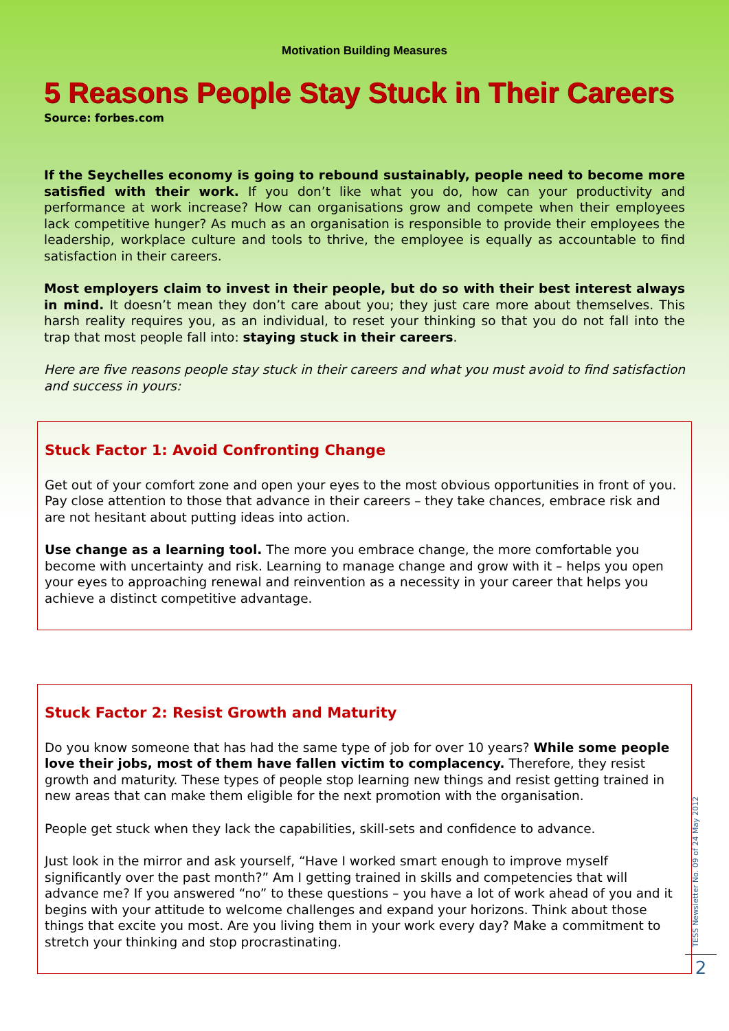Motivation Building Measures
5 Reasons People Stay Stuck in Their Careers
Source: forbes.com
If the Seychelles economy is going to rebound sustainably, people need to become more satisfied with their work. If you don’t like what you do, how can your productivity and performance at work increase? How can organisations grow and compete when their employees lack competitive hunger? As much as an organisation is responsible to provide their employees the leadership, workplace culture and tools to thrive, the employee is equally as accountable to find satisfaction in their careers.
Most employers claim to invest in their people, but do so with their best interest always in mind. It doesn’t mean they don’t care about you; they just care more about themselves. This harsh reality requires you, as an individual, to reset your thinking so that you do not fall into the trap that most people fall into: staying stuck in their careers.
Here are five reasons people stay stuck in their careers and what you must avoid to find satisfaction and success in yours:
Stuck Factor 1: Avoid Confronting Change
Get out of your comfort zone and open your eyes to the most obvious opportunities in front of you. Pay close attention to those that advance in their careers – they take chances, embrace risk and are not hesitant about putting ideas into action.
Use change as a learning tool. The more you embrace change, the more comfortable you become with uncertainty and risk. Learning to manage change and grow with it – helps you open your eyes to approaching renewal and reinvention as a necessity in your career that helps you achieve a distinct competitive advantage.
Stuck Factor 2: Resist Growth and Maturity
Do you know someone that has had the same type of job for over 10 years? While some people love their jobs, most of them have fallen victim to complacency. Therefore, they resist growth and maturity. These types of people stop learning new things and resist getting trained in new areas that can make them eligible for the next promotion with the organisation.
People get stuck when they lack the capabilities, skill-sets and confidence to advance.
Just look in the mirror and ask yourself, “Have I worked smart enough to improve myself significantly over the past month?” Am I getting trained in skills and competencies that will advance me? If you answered “no” to these questions – you have a lot of work ahead of you and it begins with your attitude to welcome challenges and expand your horizons. Think about those things that excite you most. Are you living them in your work every day? Make a commitment to stretch your thinking and stop procrastinating.
TESS Newsletter No. 09 of 24 May 2012
2